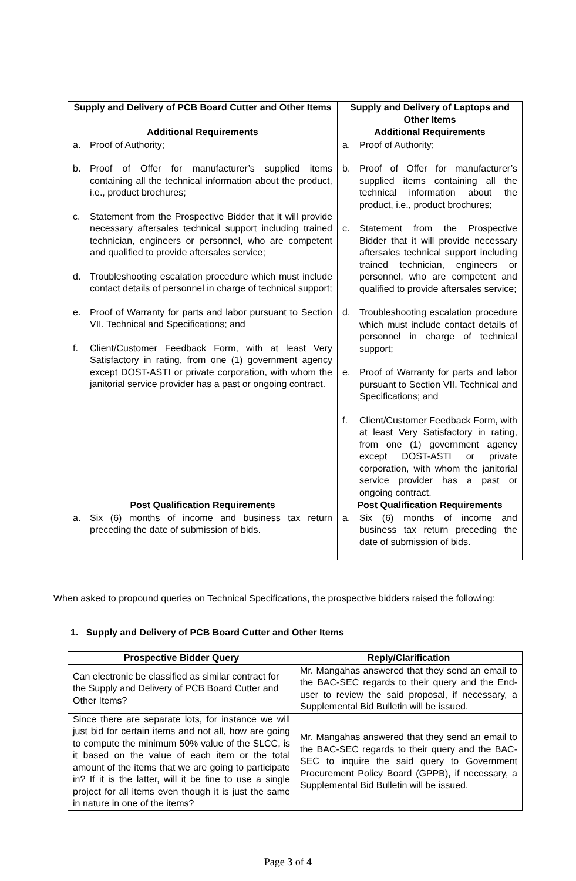| Supply and Delivery of PCB Board Cutter and Other Items | Supply and Delivery of Laptops and Other Items |
| --- | --- |
| Additional Requirements | Additional Requirements |
| a. Proof of Authority; b. Proof of Offer for manufacturer’s supplied items containing all the technical information about the product, i.e., product brochures; c. Statement from the Prospective Bidder that it will provide necessary aftersales technical support including trained technician, engineers or personnel, who are competent and qualified to provide aftersales service; d. Troubleshooting escalation procedure which must include contact details of personnel in charge of technical support; e. Proof of Warranty for parts and labor pursuant to Section VII. Technical and Specifications; and f. Client/Customer Feedback Form, with at least Very Satisfactory in rating, from one (1) government agency except DOST-ASTI or private corporation, with whom the janitorial service provider has a past or ongoing contract. | a. Proof of Authority; b. Proof of Offer for manufacturer’s supplied items containing all the technical information about the product, i.e., product brochures; c. Statement from the Prospective Bidder that it will provide necessary aftersales technical support including trained technician, engineers or personnel, who are competent and qualified to provide aftersales service; d. Troubleshooting escalation procedure which must include contact details of personnel in charge of technical support; e. Proof of Warranty for parts and labor pursuant to Section VII. Technical and Specifications; and f. Client/Customer Feedback Form, with at least Very Satisfactory in rating, from one (1) government agency except DOST-ASTI or private corporation, with whom the janitorial service provider has a past or ongoing contract. |
| Post Qualification Requirements | Post Qualification Requirements |
| a. Six (6) months of income and business tax return preceding the date of submission of bids. | a. Six (6) months of income and business tax return preceding the date of submission of bids. |
When asked to propound queries on Technical Specifications, the prospective bidders raised the following:
1. Supply and Delivery of PCB Board Cutter and Other Items
| Prospective Bidder Query | Reply/Clarification |
| --- | --- |
| Can electronic be classified as similar contract for the Supply and Delivery of PCB Board Cutter and Other Items? | Mr. Mangahas answered that they send an email to the BAC-SEC regards to their query and the End-user to review the said proposal, if necessary, a Supplemental Bid Bulletin will be issued. |
| Since there are separate lots, for instance we will just bid for certain items and not all, how are going to compute the minimum 50% value of the SLCC, is it based on the value of each item or the total amount of the items that we are going to participate in? If it is the latter, will it be fine to use a single project for all items even though it is just the same in nature in one of the items? | Mr. Mangahas answered that they send an email to the BAC-SEC regards to their query and the BAC-SEC to inquire the said query to Government Procurement Policy Board (GPPB), if necessary, a Supplemental Bid Bulletin will be issued. |
Page 3 of 4